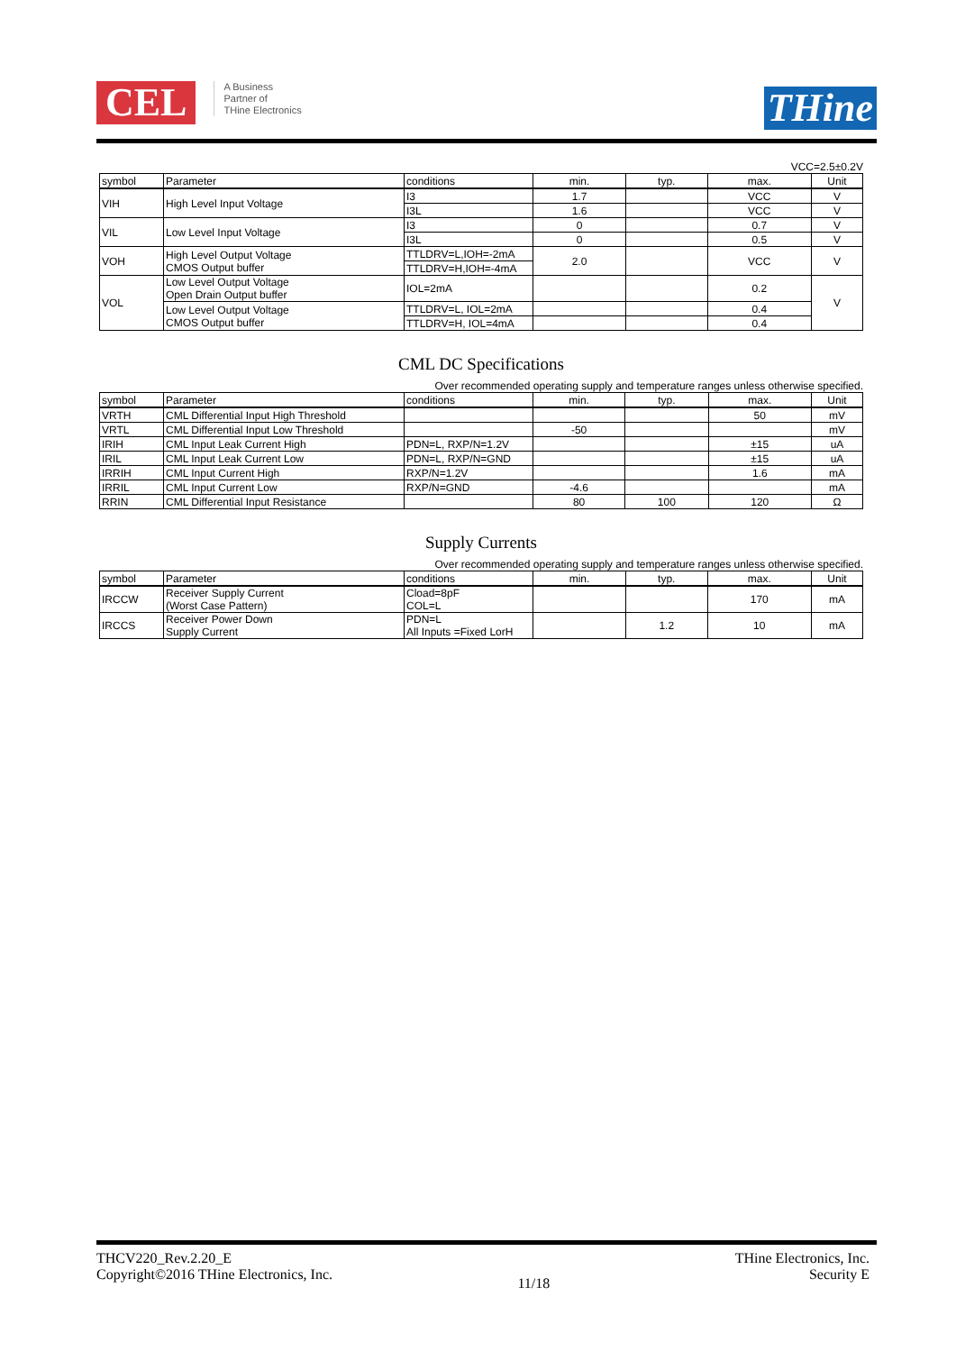CEL
A Business
Partner of
THine Electronics
THine
VCC=2.5±0.2V
| symbol | Parameter | conditions | min. | typ. | max. | Unit |
| --- | --- | --- | --- | --- | --- | --- |
| VIH | High Level Input Voltage | I3 | 1.7 | | VCC | V |
| | | I3L | 1.6 | | VCC | V |
| VIL | Low Level Input Voltage | I3 | 0 | | 0.7 | V |
| | | I3L | 0 | | 0.5 | V |
| VOH | High Level Output Voltage CMOS Output buffer | TTLDRV=L,IOH=-2mA | 2.0 | | VCC | V |
| | | TTLDRV=H,IOH=-4mA | | | | |
| VOL | Low Level Output Voltage Open Drain Output buffer | IOL=2mA | | | 0.2 | V |
| | Low Level Output Voltage CMOS Output buffer | TTLDRV=L, IOL=2mA | | | 0.4 | |
| | | TTLDRV=H, IOL=4mA | | | 0.4 | |
CML DC Specifications
Over recommended operating supply and temperature ranges unless otherwise specified.
| symbol | Parameter | conditions | min. | typ. | max. | Unit |
| --- | --- | --- | --- | --- | --- | --- |
| VRTH | CML Differential Input High Threshold | | | | 50 | mV |
| VRTL | CML Differential Input Low Threshold | | -50 | | | mV |
| IRIH | CML Input Leak Current High | PDN=L, RXP/N=1.2V | | | ±15 | uA |
| IRIL | CML Input Leak Current Low | PDN=L, RXP/N=GND | | | ±15 | uA |
| IRRIH | CML Input Current High | RXP/N=1.2V | | | 1.6 | mA |
| IRRIL | CML Input Current Low | RXP/N=GND | -4.6 | | | mA |
| RRIN | CML Differential Input Resistance | | 80 | 100 | 120 | Ω |
Supply Currents
Over recommended operating supply and temperature ranges unless otherwise specified.
| symbol | Parameter | conditions | min. | typ. | max. | Unit |
| --- | --- | --- | --- | --- | --- | --- |
| IRCCW | Receiver Supply Current (Worst Case Pattern) | Cload=8pF COL=L | | | 170 | mA |
| IRCCS | Receiver Power Down Supply Current | PDN=L All Inputs =Fixed LorH | | 1.2 | 10 | mA |
THCV220_Rev.2.20_E
Copyright©2016 THine Electronics, Inc.
11/18
THine Electronics, Inc.
Security E